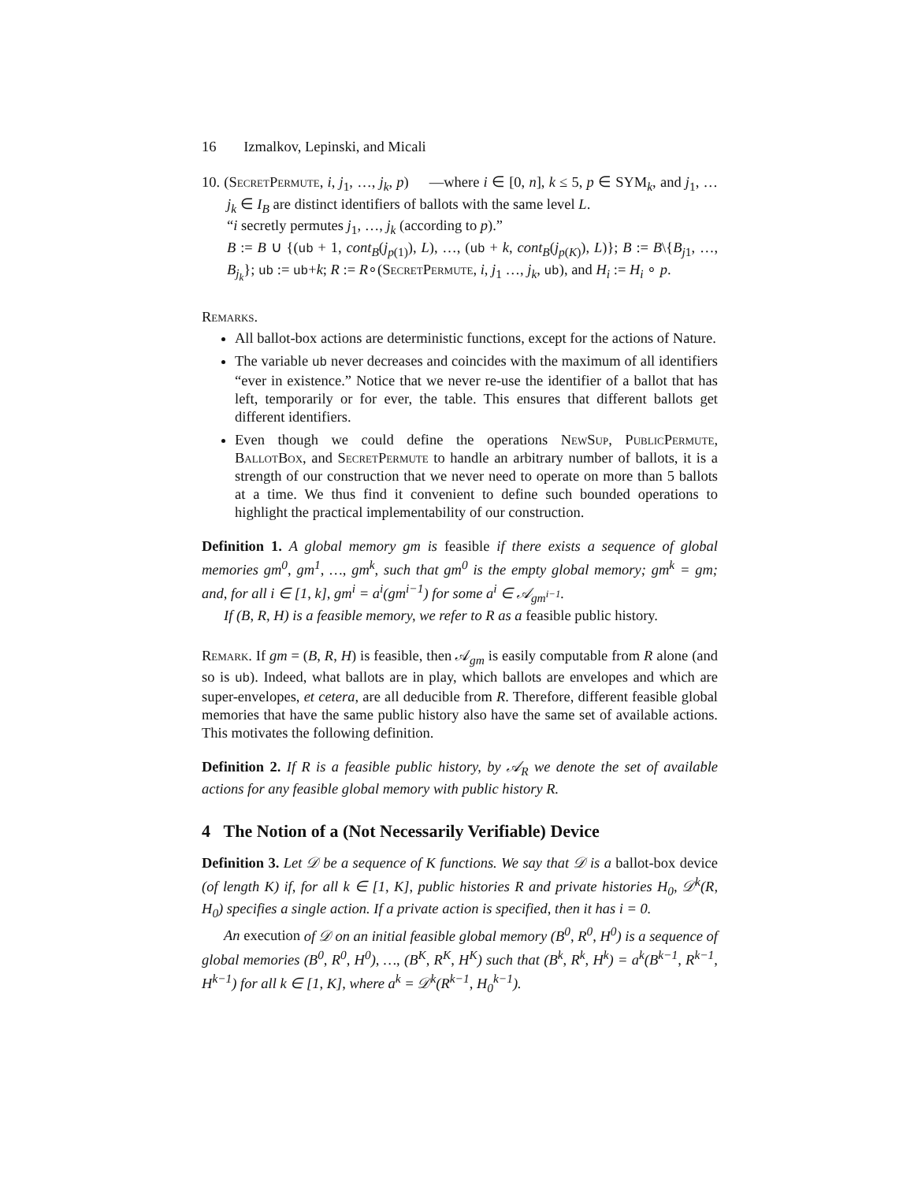16 Izmalkov, Lepinski, and Micali
10. (SecretPermute, i, j<sub>1</sub>, …, j<sub>k</sub>, p) —where i ∈ [0, n], k ≤ 5, p ∈ SYM<sub>k</sub>, and j<sub>1</sub>, … j<sub>k</sub> ∈ I<sub>B</sub> are distinct identifiers of ballots with the same level L.
“i secretly permutes j<sub>1</sub>, …, j<sub>k</sub> (according to p).”
B := B ∪ {(ub + 1, cont<sub>B</sub>(j<sub>p(1)</sub>), L), …, (ub + k, cont<sub>B</sub>(j<sub>p(K)</sub>), L)}; B := B\{B<sub>j1</sub>, …, B<sub>j<sub>k</sub></sub>}; ub := ub+k; R := R∘(SecretPermute, i, j<sub>1</sub> …, j<sub>k</sub>, ub), and H<sub>i</sub> := H<sub>i</sub> ∘ p.
Remarks.
All ballot-box actions are deterministic functions, except for the actions of Nature.
The variable ub never decreases and coincides with the maximum of all identifiers “ever in existence.” Notice that we never re-use the identifier of a ballot that has left, temporarily or for ever, the table. This ensures that different ballots get different identifiers.
Even though we could define the operations NewSup, PublicPermute, BallotBox, and SecretPermute to handle an arbitrary number of ballots, it is a strength of our construction that we never need to operate on more than 5 ballots at a time. We thus find it convenient to define such bounded operations to highlight the practical implementability of our construction.
Definition 1. A global memory gm is feasible if there exists a sequence of global memories gm<sup>0</sup>, gm<sup>1</sup>, …, gm<sup>k</sup>, such that gm<sup>0</sup> is the empty global memory; gm<sup>k</sup> = gm; and, for all i ∈ [1, k], gm<sup>i</sup> = a<sup>i</sup>(gm<sup>i−1</sup>) for some a<sup>i</sup> ∈ 𝒜<sub>gm<sup>i−1</sup></sub>.
If (B, R, H) is a feasible memory, we refer to R as a feasible public history.
Remark. If gm = (B, R, H) is feasible, then 𝒜<sub>gm</sub> is easily computable from R alone (and so is ub). Indeed, what ballots are in play, which ballots are envelopes and which are super-envelopes, et cetera, are all deducible from R. Therefore, different feasible global memories that have the same public history also have the same set of available actions. This motivates the following definition.
Definition 2. If R is a feasible public history, by 𝒜<sub>R</sub> we denote the set of available actions for any feasible global memory with public history R.
4 The Notion of a (Not Necessarily Verifiable) Device
Definition 3. Let 𝒟 be a sequence of K functions. We say that 𝒟 is a ballot-box device (of length K) if, for all k ∈ [1, K], public histories R and private histories H<sub>0</sub>, 𝒟<sup>k</sup>(R, H<sub>0</sub>) specifies a single action. If a private action is specified, then it has i = 0.
An execution of 𝒟 on an initial feasible global memory (B<sup>0</sup>, R<sup>0</sup>, H<sup>0</sup>) is a sequence of global memories (B<sup>0</sup>, R<sup>0</sup>, H<sup>0</sup>), …, (B<sup>K</sup>, R<sup>K</sup>, H<sup>K</sup>) such that (B<sup>k</sup>, R<sup>k</sup>, H<sup>k</sup>) = a<sup>k</sup>(B<sup>k−1</sup>, R<sup>k−1</sup>, H<sup>k−1</sup>) for all k ∈ [1, K], where a<sup>k</sup> = 𝒟<sup>k</sup>(R<sup>k−1</sup>, H<sub>0</sub><sup>k−1</sup>).